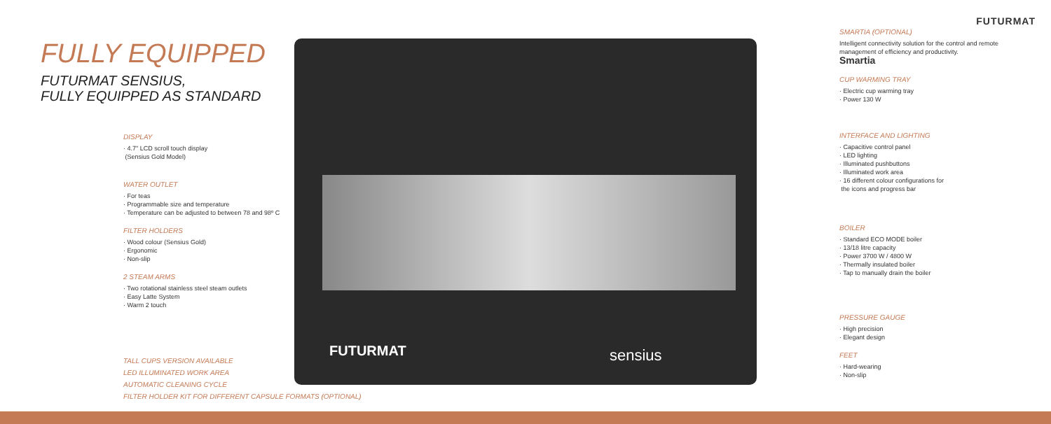FUTURMAT
FULLY EQUIPPED
FUTURMAT SENSIUS,
FULLY EQUIPPED AS STANDARD
FUTURMAT sensius
DISPLAY
· 4.7" LCD scroll touch display
(Sensius Gold Model)
WATER OUTLET
· For teas
· Programmable size and temperature
· Temperature can be adjusted to between 78 and 98º C
FILTER HOLDERS
· Wood colour (Sensius Gold)
· Ergonomic
· Non-slip
2 STEAM ARMS
· Two rotational stainless steel steam outlets
· Easy Latte System
· Warm 2 touch
TALL CUPS VERSION AVAILABLE
LED ILLUMINATED WORK AREA
AUTOMATIC CLEANING CYCLE
FILTER HOLDER KIT FOR DIFFERENT CAPSULE FORMATS (OPTIONAL)
SMARTIA (OPTIONAL)
Intelligent connectivity solution for the control and remote management of efficiency and productivity.
Smartia
CUP WARMING TRAY
· Electric cup warming tray
· Power 130 W
INTERFACE AND LIGHTING
· Capacitive control panel
· LED lighting
· Illuminated pushbuttons
· Illuminated work area
· 16 different colour configurations for
the icons and progress bar
BOILER
· Standard ECO MODE boiler
· 13/18 litre capacity
· Power 3700 W / 4800 W
· Thermally insulated boiler
· Tap to manually drain the boiler
PRESSURE GAUGE
· High precision
· Elegant design
FEET
· Hard-wearing
· Non-slip